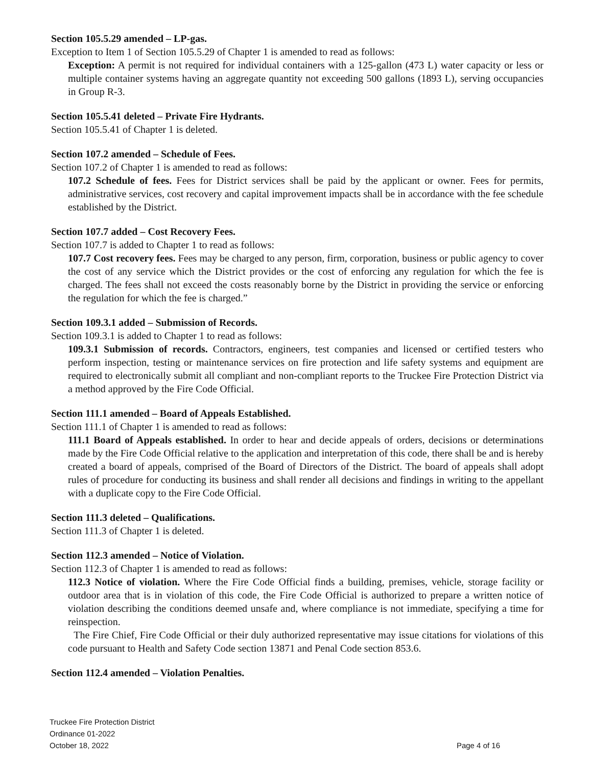Section 105.5.29 amended – LP-gas.
Exception to Item 1 of Section 105.5.29 of Chapter 1 is amended to read as follows:
Exception: A permit is not required for individual containers with a 125-gallon (473 L) water capacity or less or multiple container systems having an aggregate quantity not exceeding 500 gallons (1893 L), serving occupancies in Group R-3.
Section 105.5.41 deleted – Private Fire Hydrants.
Section 105.5.41 of Chapter 1 is deleted.
Section 107.2 amended – Schedule of Fees.
Section 107.2 of Chapter 1 is amended to read as follows:
107.2 Schedule of fees. Fees for District services shall be paid by the applicant or owner. Fees for permits, administrative services, cost recovery and capital improvement impacts shall be in accordance with the fee schedule established by the District.
Section 107.7 added – Cost Recovery Fees.
Section 107.7 is added to Chapter 1 to read as follows:
107.7 Cost recovery fees. Fees may be charged to any person, firm, corporation, business or public agency to cover the cost of any service which the District provides or the cost of enforcing any regulation for which the fee is charged. The fees shall not exceed the costs reasonably borne by the District in providing the service or enforcing the regulation for which the fee is charged.”
Section 109.3.1 added – Submission of Records.
Section 109.3.1 is added to Chapter 1 to read as follows:
109.3.1 Submission of records. Contractors, engineers, test companies and licensed or certified testers who perform inspection, testing or maintenance services on fire protection and life safety systems and equipment are required to electronically submit all compliant and non-compliant reports to the Truckee Fire Protection District via a method approved by the Fire Code Official.
Section 111.1 amended – Board of Appeals Established.
Section 111.1 of Chapter 1 is amended to read as follows:
111.1 Board of Appeals established. In order to hear and decide appeals of orders, decisions or determinations made by the Fire Code Official relative to the application and interpretation of this code, there shall be and is hereby created a board of appeals, comprised of the Board of Directors of the District. The board of appeals shall adopt rules of procedure for conducting its business and shall render all decisions and findings in writing to the appellant with a duplicate copy to the Fire Code Official.
Section 111.3 deleted – Qualifications.
Section 111.3 of Chapter 1 is deleted.
Section 112.3 amended – Notice of Violation.
Section 112.3 of Chapter 1 is amended to read as follows:
112.3 Notice of violation. Where the Fire Code Official finds a building, premises, vehicle, storage facility or outdoor area that is in violation of this code, the Fire Code Official is authorized to prepare a written notice of violation describing the conditions deemed unsafe and, where compliance is not immediate, specifying a time for reinspection.
The Fire Chief, Fire Code Official or their duly authorized representative may issue citations for violations of this code pursuant to Health and Safety Code section 13871 and Penal Code section 853.6.
Section 112.4 amended – Violation Penalties.
Truckee Fire Protection District
Ordinance 01-2022
October 18, 2022
Page 4 of 16